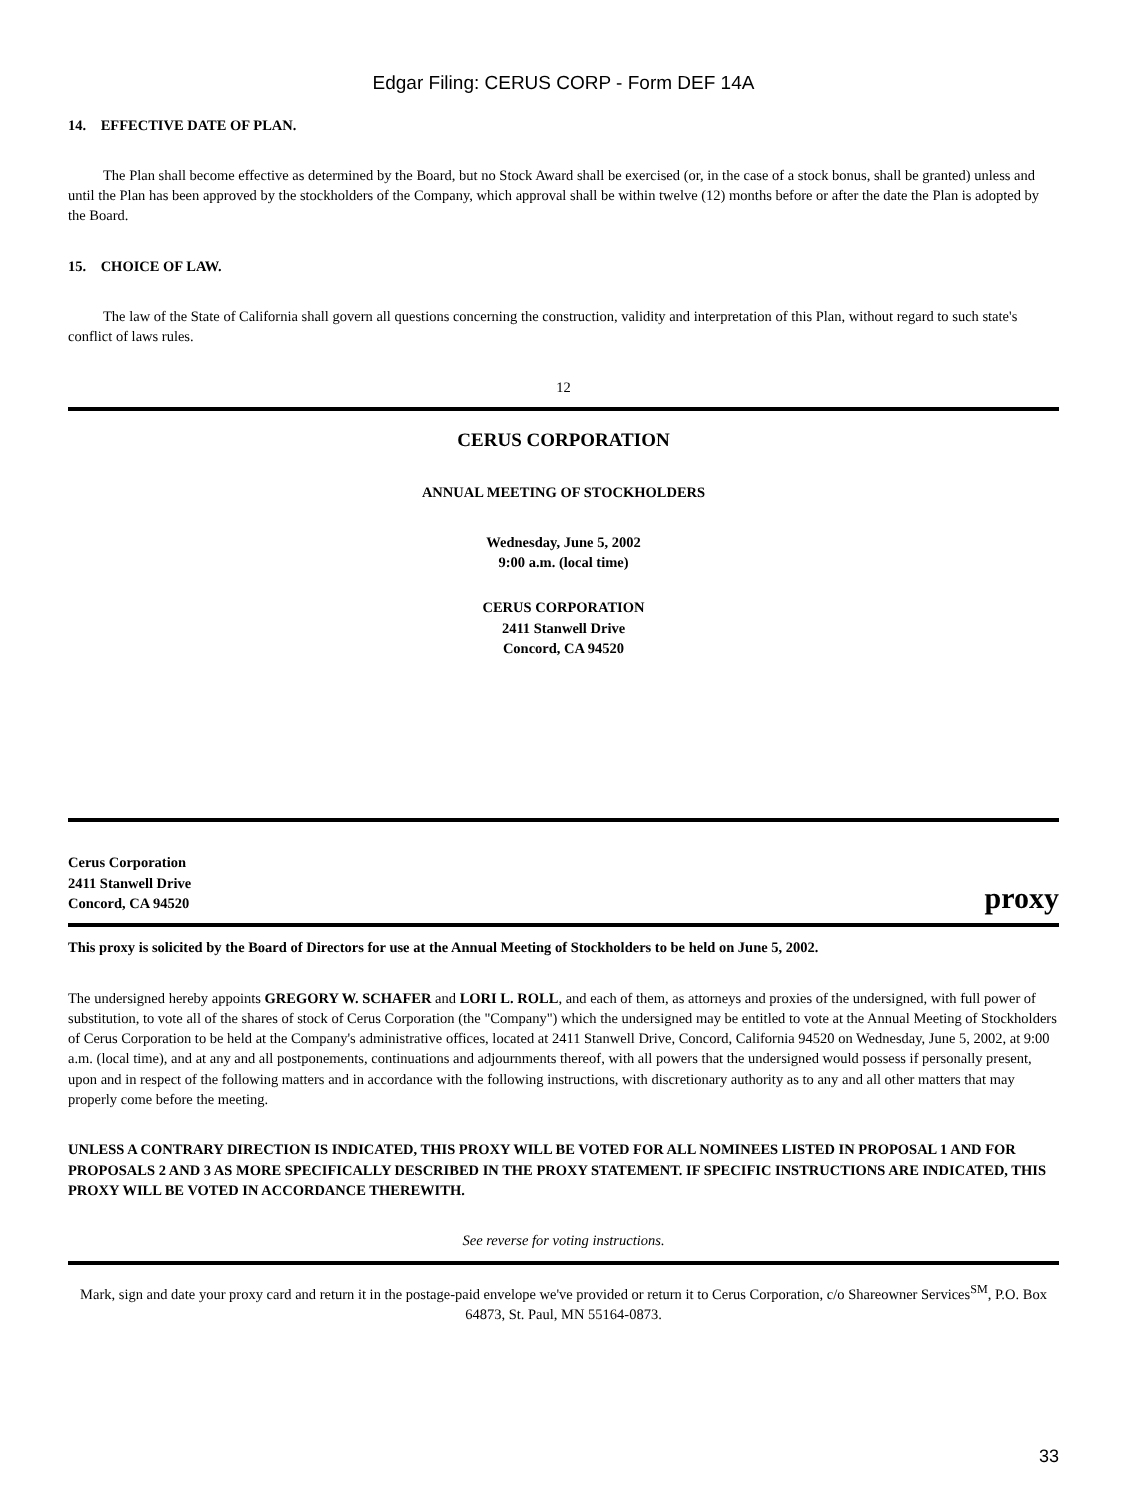Edgar Filing: CERUS CORP - Form DEF 14A
14. EFFECTIVE DATE OF PLAN.
The Plan shall become effective as determined by the Board, but no Stock Award shall be exercised (or, in the case of a stock bonus, shall be granted) unless and until the Plan has been approved by the stockholders of the Company, which approval shall be within twelve (12) months before or after the date the Plan is adopted by the Board.
15. CHOICE OF LAW.
The law of the State of California shall govern all questions concerning the construction, validity and interpretation of this Plan, without regard to such state's conflict of laws rules.
12
CERUS CORPORATION
ANNUAL MEETING OF STOCKHOLDERS
Wednesday, June 5, 2002
9:00 a.m. (local time)
CERUS CORPORATION
2411 Stanwell Drive
Concord, CA 94520
Cerus Corporation
2411 Stanwell Drive
Concord, CA 94520
proxy
This proxy is solicited by the Board of Directors for use at the Annual Meeting of Stockholders to be held on June 5, 2002.
The undersigned hereby appoints GREGORY W. SCHAFER and LORI L. ROLL, and each of them, as attorneys and proxies of the undersigned, with full power of substitution, to vote all of the shares of stock of Cerus Corporation (the "Company") which the undersigned may be entitled to vote at the Annual Meeting of Stockholders of Cerus Corporation to be held at the Company's administrative offices, located at 2411 Stanwell Drive, Concord, California 94520 on Wednesday, June 5, 2002, at 9:00 a.m. (local time), and at any and all postponements, continuations and adjournments thereof, with all powers that the undersigned would possess if personally present, upon and in respect of the following matters and in accordance with the following instructions, with discretionary authority as to any and all other matters that may properly come before the meeting.
UNLESS A CONTRARY DIRECTION IS INDICATED, THIS PROXY WILL BE VOTED FOR ALL NOMINEES LISTED IN PROPOSAL 1 AND FOR PROPOSALS 2 AND 3 AS MORE SPECIFICALLY DESCRIBED IN THE PROXY STATEMENT. IF SPECIFIC INSTRUCTIONS ARE INDICATED, THIS PROXY WILL BE VOTED IN ACCORDANCE THEREWITH.
See reverse for voting instructions.
Mark, sign and date your proxy card and return it in the postage-paid envelope we've provided or return it to Cerus Corporation, c/o Shareowner Services<sup>SM</sup>, P.O. Box 64873, St. Paul, MN 55164-0873.
33